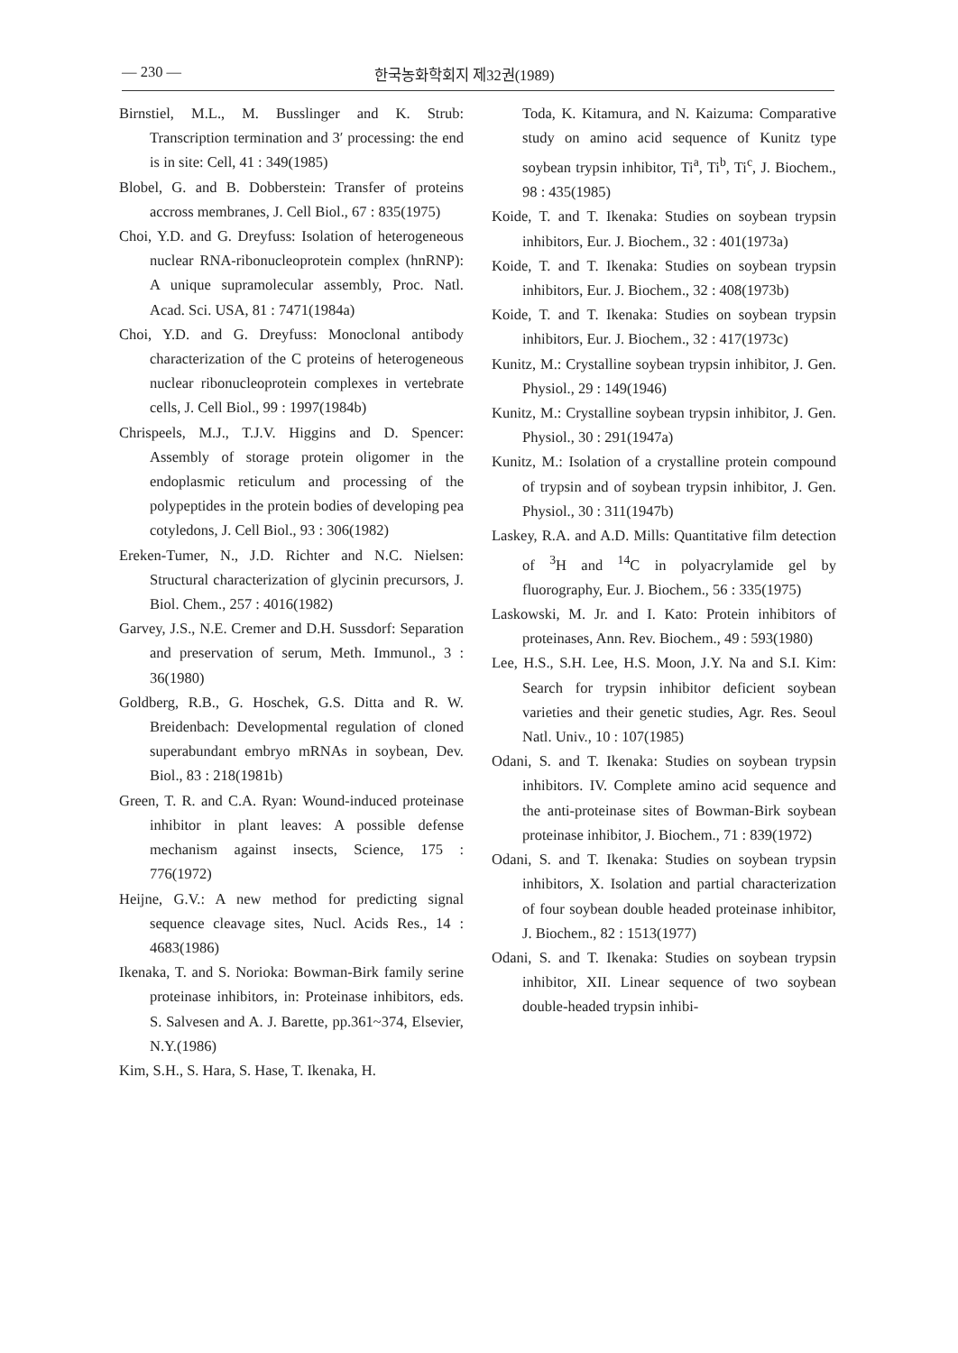— 230 — 한국농화학회지 제32권(1989)
Birnstiel, M.L., M. Busslinger and K. Strub: Transcription termination and 3′ processing: the end is in site: Cell, 41 : 349(1985)
Blobel, G. and B. Dobberstein: Transfer of proteins accross membranes, J. Cell Biol., 67 : 835(1975)
Choi, Y.D. and G. Dreyfuss: Isolation of heterogeneous nuclear RNA-ribonucleoprotein complex (hnRNP): A unique supramolecular assembly, Proc. Natl. Acad. Sci. USA, 81 : 7471(1984a)
Choi, Y.D. and G. Dreyfuss: Monoclonal antibody characterization of the C proteins of heterogeneous nuclear ribonucleoprotein complexes in vertebrate cells, J. Cell Biol., 99 : 1997(1984b)
Chrispeels, M.J., T.J.V. Higgins and D. Spencer: Assembly of storage protein oligomer in the endoplasmic reticulum and processing of the polypeptides in the protein bodies of developing pea cotyledons, J. Cell Biol., 93 : 306(1982)
Ereken-Tumer, N., J.D. Richter and N.C. Nielsen: Structural characterization of glycinin precursors, J. Biol. Chem., 257 : 4016(1982)
Garvey, J.S., N.E. Cremer and D.H. Sussdorf: Separation and preservation of serum, Meth. Immunol., 3 : 36(1980)
Goldberg, R.B., G. Hoschek, G.S. Ditta and R. W. Breidenbach: Developmental regulation of cloned superabundant embryo mRNAs in soybean, Dev. Biol., 83 : 218(1981b)
Green, T. R. and C.A. Ryan: Wound-induced proteinase inhibitor in plant leaves: A possible defense mechanism against insects, Science, 175 : 776(1972)
Heijne, G.V.: A new method for predicting signal sequence cleavage sites, Nucl. Acids Res., 14 : 4683(1986)
Ikenaka, T. and S. Norioka: Bowman-Birk family serine proteinase inhibitors, in: Proteinase inhibitors, eds. S. Salvesen and A. J. Barette, pp.361~374, Elsevier, N.Y.(1986)
Kim, S.H., S. Hara, S. Hase, T. Ikenaka, H.
Toda, K. Kitamura, and N. Kaizuma: Comparative study on amino acid sequence of Kunitz type soybean trypsin inhibitor, Ti<sup>a</sup>, Ti<sup>b</sup>, Ti<sup>c</sup>, J. Biochem., 98 : 435(1985)
Koide, T. and T. Ikenaka: Studies on soybean trypsin inhibitors, Eur. J. Biochem., 32 : 401(1973a)
Koide, T. and T. Ikenaka: Studies on soybean trypsin inhibitors, Eur. J. Biochem., 32 : 408(1973b)
Koide, T. and T. Ikenaka: Studies on soybean trypsin inhibitors, Eur. J. Biochem., 32 : 417(1973c)
Kunitz, M.: Crystalline soybean trypsin inhibitor, J. Gen. Physiol., 29 : 149(1946)
Kunitz, M.: Crystalline soybean trypsin inhibitor, J. Gen. Physiol., 30 : 291(1947a)
Kunitz, M.: Isolation of a crystalline protein compound of trypsin and of soybean trypsin inhibitor, J. Gen. Physiol., 30 : 311(1947b)
Laskey, R.A. and A.D. Mills: Quantitative film detection of <sup>3</sup>H and <sup>14</sup>C in polyacrylamide gel by fluorography, Eur. J. Biochem., 56 : 335(1975)
Laskowski, M. Jr. and I. Kato: Protein inhibitors of proteinases, Ann. Rev. Biochem., 49 : 593(1980)
Lee, H.S., S.H. Lee, H.S. Moon, J.Y. Na and S.I. Kim: Search for trypsin inhibitor deficient soybean varieties and their genetic studies, Agr. Res. Seoul Natl. Univ., 10 : 107(1985)
Odani, S. and T. Ikenaka: Studies on soybean trypsin inhibitors. IV. Complete amino acid sequence and the anti-proteinase sites of Bowman-Birk soybean proteinase inhibitor, J. Biochem., 71 : 839(1972)
Odani, S. and T. Ikenaka: Studies on soybean trypsin inhibitors, X. Isolation and partial characterization of four soybean double headed proteinase inhibitor, J. Biochem., 82 : 1513(1977)
Odani, S. and T. Ikenaka: Studies on soybean trypsin inhibitor, XII. Linear sequence of two soybean double-headed trypsin inhibi-